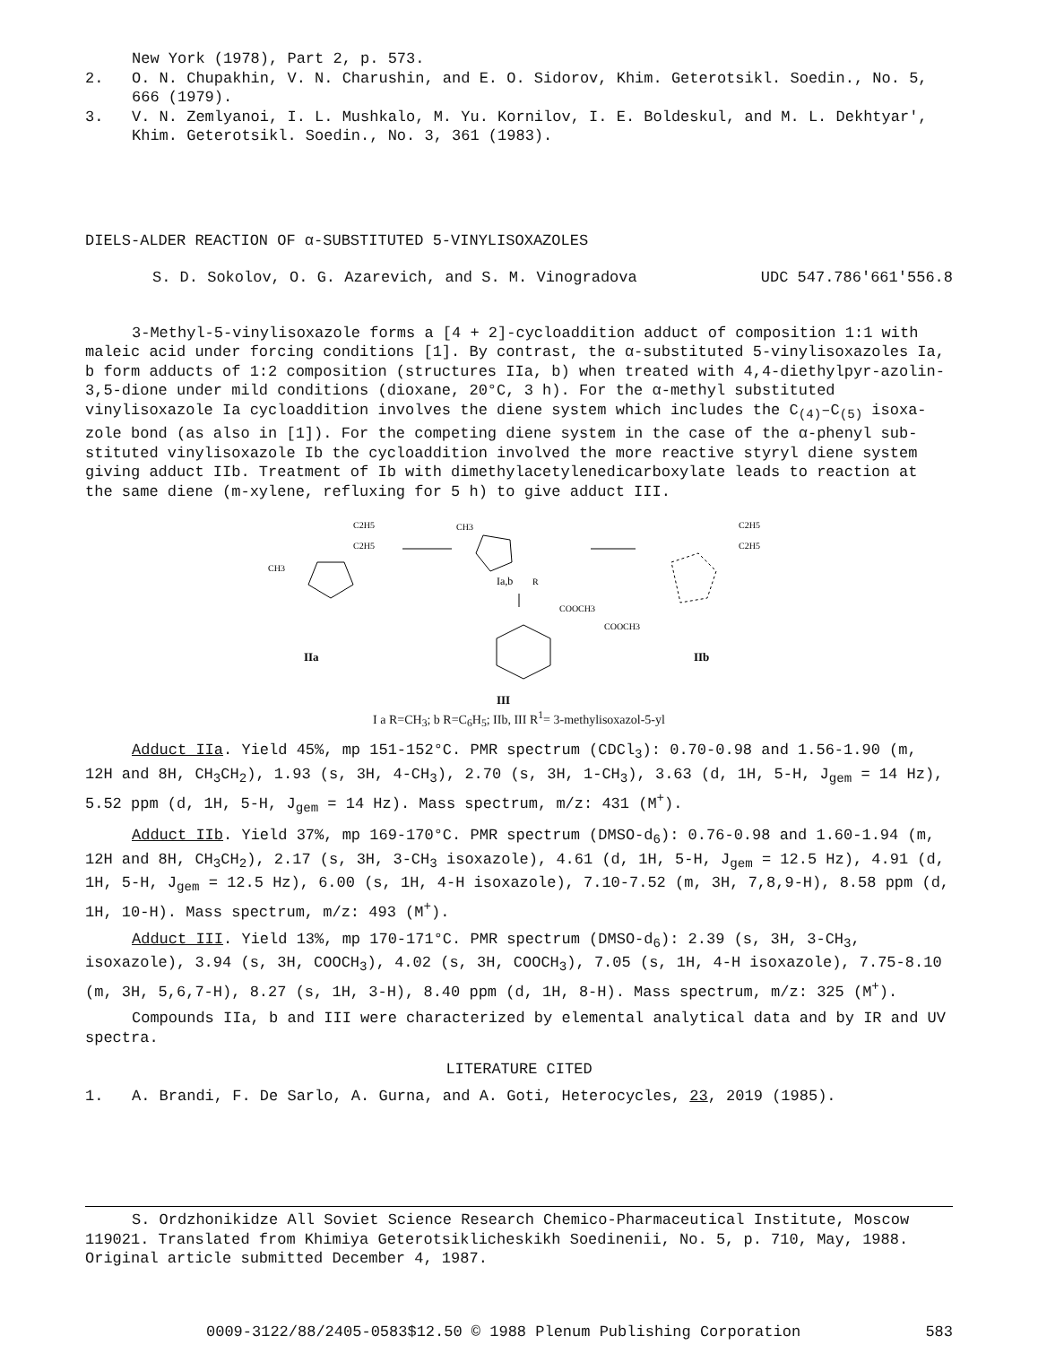New York (1978), Part 2, p. 573.
2. O. N. Chupakhin, V. N. Charushin, and E. O. Sidorov, Khim. Geterotsikl. Soedin., No. 5, 666 (1979).
3. V. N. Zemlyanoi, I. L. Mushkalo, M. Yu. Kornilov, I. E. Boldeskul, and M. L. Dekhtyar', Khim. Geterotsikl. Soedin., No. 3, 361 (1983).
DIELS-ALDER REACTION OF α-SUBSTITUTED 5-VINYLISOXAZOLES
S. D. Sokolov, O. G. Azarevich, and S. M. Vinogradova UDC 547.786'661'556.8
3-Methyl-5-vinylisoxazole forms a [4 + 2]-cycloaddition adduct of composition 1:1 with maleic acid under forcing conditions [1]. By contrast, the α-substituted 5-vinylisoxazoles Ia, b form adducts of 1:2 composition (structures IIa, b) when treated with 4,4-diethylpyr-azolin-3,5-dione under mild conditions (dioxane, 20°C, 3 h). For the α-methyl substituted vinylisoxazole Ia cycloaddition involves the diene system which includes the C<sub>(4)</sub>–C<sub>(5)</sub> isoxa-zole bond (as also in [1]). For the competing diene system in the case of the α-phenyl sub-stituted vinylisoxazole Ib the cycloaddition involved the more reactive styryl diene system giving adduct IIb. Treatment of Ib with dimethylacetylenedicarboxylate leads to reaction at the same diene (m-xylene, refluxing for 5 h) to give adduct III.
IIa
Ia,b
R
III
IIb
CH3
C2H5
C2H5
CH3
COOCH3
COOCH3
C2H5
C2H5
I a R=CH<sub>3</sub>; b R=C<sub>6</sub>H<sub>5</sub>; IIb, III R<sup>1</sup>= 3-methylisoxazol-5-yl
Adduct IIa. Yield 45%, mp 151-152°C. PMR spectrum (CDCl<sub>3</sub>): 0.70-0.98 and 1.56-1.90 (m, 12H and 8H, CH<sub>3</sub>CH<sub>2</sub>), 1.93 (s, 3H, 4-CH<sub>3</sub>), 2.70 (s, 3H, 1-CH<sub>3</sub>), 3.63 (d, 1H, 5-H, J<sub>gem</sub> = 14 Hz), 5.52 ppm (d, 1H, 5-H, J<sub>gem</sub> = 14 Hz). Mass spectrum, m/z: 431 (M<sup>+</sup>).
Adduct IIb. Yield 37%, mp 169-170°C. PMR spectrum (DMSO-d<sub>6</sub>): 0.76-0.98 and 1.60-1.94 (m, 12H and 8H, CH<sub>3</sub>CH<sub>2</sub>), 2.17 (s, 3H, 3-CH<sub>3</sub> isoxazole), 4.61 (d, 1H, 5-H, J<sub>gem</sub> = 12.5 Hz), 4.91 (d, 1H, 5-H, J<sub>gem</sub> = 12.5 Hz), 6.00 (s, 1H, 4-H isoxazole), 7.10-7.52 (m, 3H, 7,8,9-H), 8.58 ppm (d, 1H, 10-H). Mass spectrum, m/z: 493 (M<sup>+</sup>).
Adduct III. Yield 13%, mp 170-171°C. PMR spectrum (DMSO-d<sub>6</sub>): 2.39 (s, 3H, 3-CH<sub>3</sub>, isoxazole), 3.94 (s, 3H, COOCH<sub>3</sub>), 4.02 (s, 3H, COOCH<sub>3</sub>), 7.05 (s, 1H, 4-H isoxazole), 7.75-8.10 (m, 3H, 5,6,7-H), 8.27 (s, 1H, 3-H), 8.40 ppm (d, 1H, 8-H). Mass spectrum, m/z: 325 (M<sup>+</sup>).
Compounds IIa, b and III were characterized by elemental analytical data and by IR and UV spectra.
LITERATURE CITED
1. A. Brandi, F. De Sarlo, A. Gurna, and A. Goti, Heterocycles, 23, 2019 (1985).
S. Ordzhonikidze All Soviet Science Research Chemico-Pharmaceutical Institute, Moscow 119021. Translated from Khimiya Geterotsiklicheskikh Soedinenii, No. 5, p. 710, May, 1988. Original article submitted December 4, 1987.
0009-3122/88/2405-0583$12.50 © 1988 Plenum Publishing Corporation 583